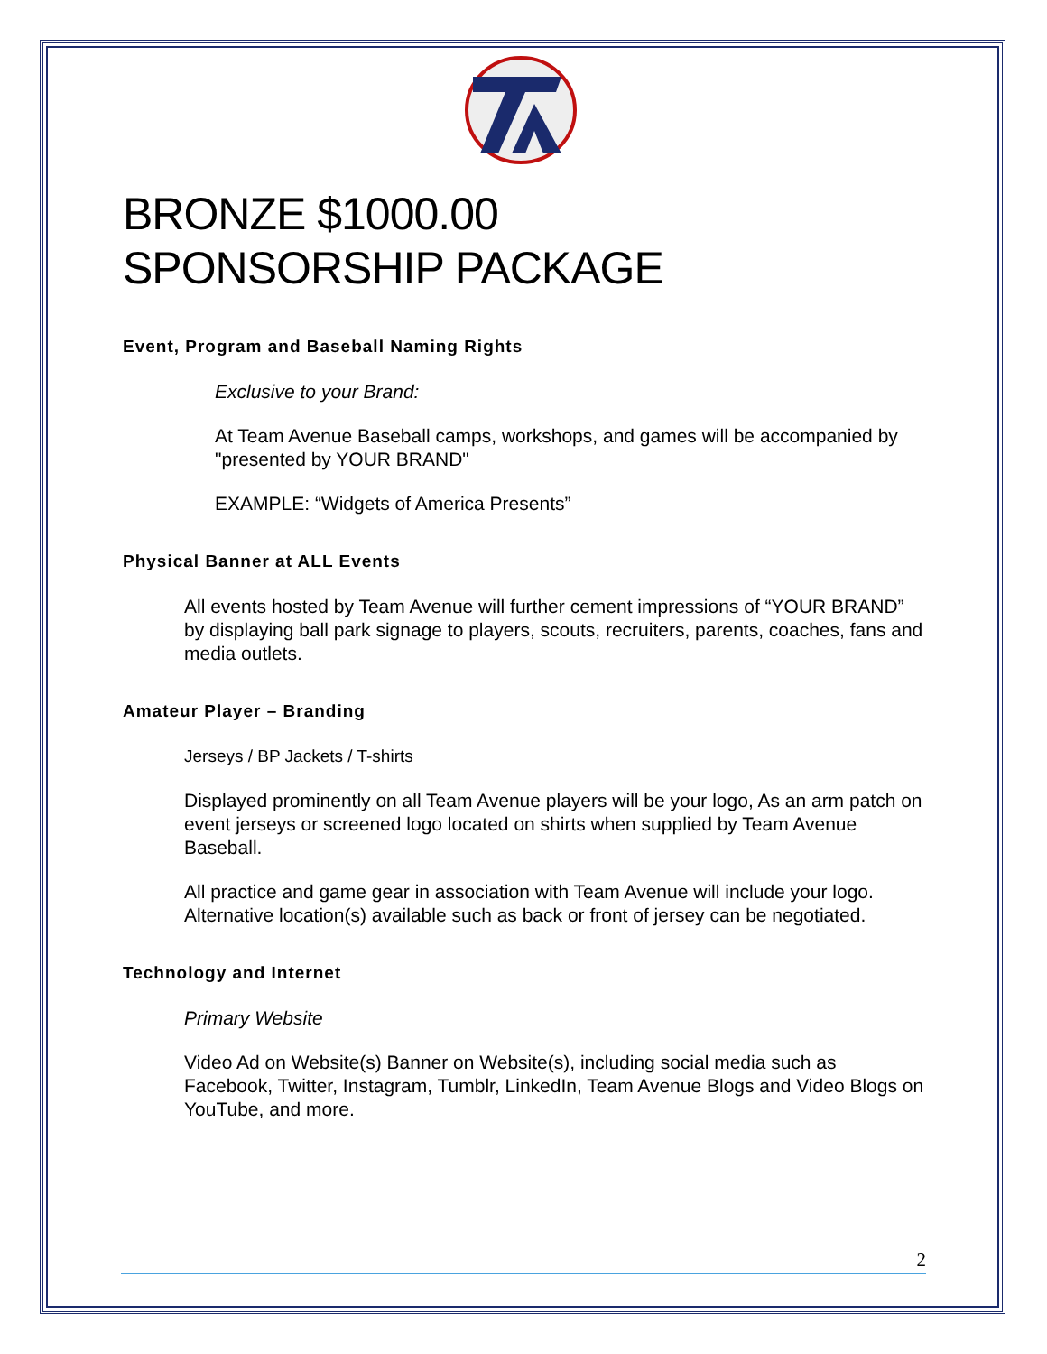BRONZE $1000.00
SPONSORSHIP PACKAGE
Event, Program and Baseball Naming Rights
Exclusive to your Brand:
At Team Avenue Baseball camps, workshops, and games will be accompanied by "presented by YOUR BRAND"
EXAMPLE: “Widgets of America Presents”
Physical Banner at ALL Events
All events hosted by Team Avenue will further cement impressions of “YOUR BRAND” by displaying ball park signage to players, scouts, recruiters, parents, coaches, fans and media outlets.
Amateur Player – Branding
Jerseys / BP Jackets / T-shirts
Displayed prominently on all Team Avenue players will be your logo, As an arm patch on event jerseys or screened logo located on shirts when supplied by Team Avenue Baseball.
All practice and game gear in association with Team Avenue will include your logo. Alternative location(s) available such as back or front of jersey can be negotiated.
Technology and Internet
Primary Website
Video Ad on Website(s) Banner on Website(s), including social media such as Facebook, Twitter, Instagram, Tumblr, LinkedIn, Team Avenue Blogs and Video Blogs on YouTube, and more.
2